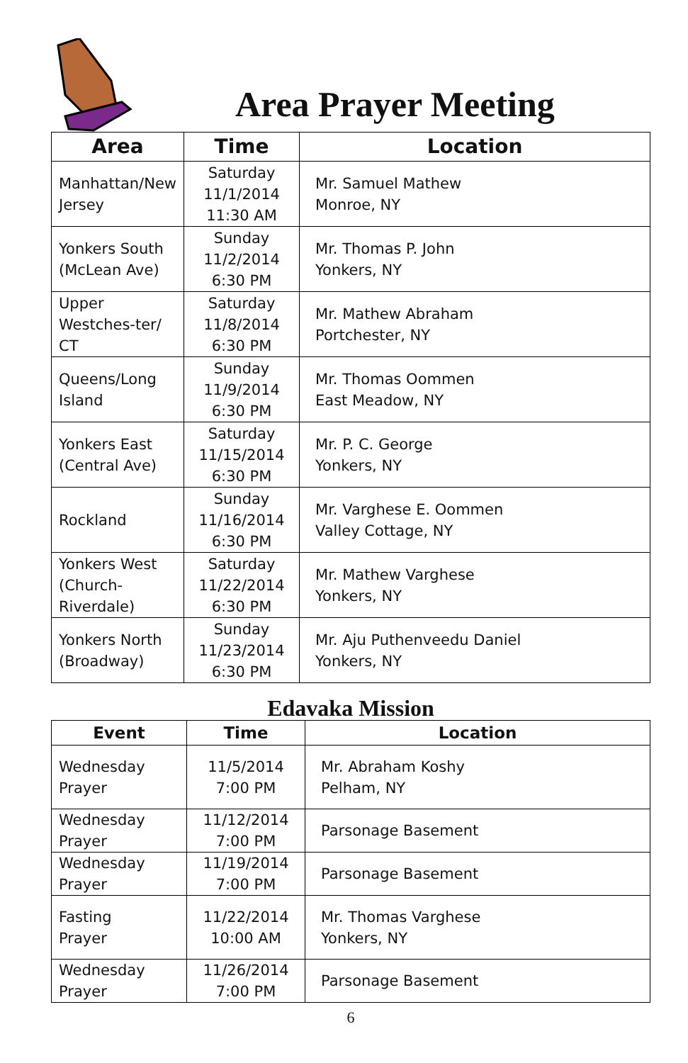Area Prayer Meeting
| Area | Time | Location |
| --- | --- | --- |
| Manhattan/New Jersey | Saturday 11/1/2014 11:30 AM | Mr. Samuel Mathew Monroe, NY |
| Yonkers South (McLean Ave) | Sunday 11/2/2014 6:30 PM | Mr. Thomas P. John Yonkers, NY |
| Upper Westches-ter/ CT | Saturday 11/8/2014 6:30 PM | Mr. Mathew Abraham Portchester, NY |
| Queens/Long Island | Sunday 11/9/2014 6:30 PM | Mr. Thomas Oommen East Meadow, NY |
| Yonkers East (Central Ave) | Saturday 11/15/2014 6:30 PM | Mr. P. C. George Yonkers, NY |
| Rockland | Sunday 11/16/2014 6:30 PM | Mr. Varghese E. Oommen Valley Cottage, NY |
| Yonkers West (Church-Riverdale) | Saturday 11/22/2014 6:30 PM | Mr. Mathew Varghese Yonkers, NY |
| Yonkers North (Broadway) | Sunday 11/23/2014 6:30 PM | Mr. Aju Puthenveedu Daniel Yonkers, NY |
Edavaka Mission
| Event | Time | Location |
| --- | --- | --- |
| Wednesday Prayer | 11/5/2014 7:00 PM | Mr. Abraham Koshy Pelham, NY |
| Wednesday Prayer | 11/12/2014 7:00 PM | Parsonage Basement |
| Wednesday Prayer | 11/19/2014 7:00 PM | Parsonage Basement |
| Fasting Prayer | 11/22/2014 10:00 AM | Mr. Thomas Varghese Yonkers, NY |
| Wednesday Prayer | 11/26/2014 7:00 PM | Parsonage Basement |
6